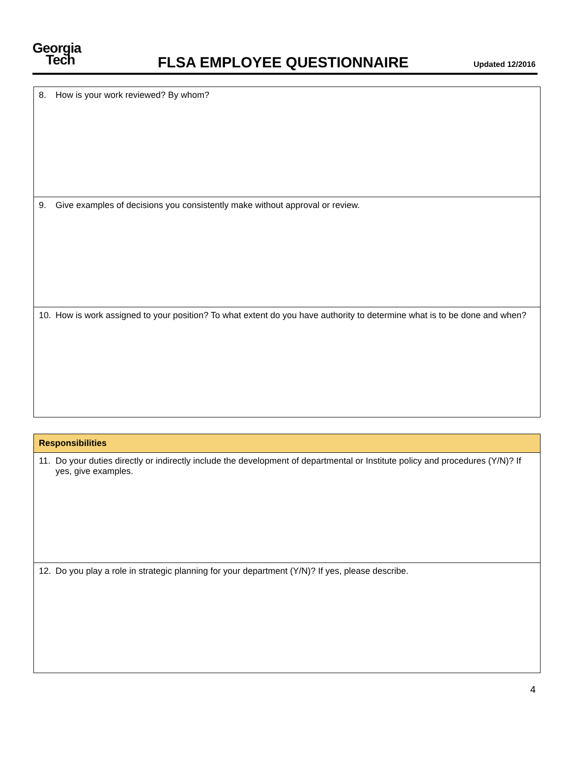Georgia
Tech
FLSA EMPLOYEE QUESTIONNAIRE
Updated 12/2016
| 8. How is your work reviewed? By whom? |
| 9. Give examples of decisions you consistently make without approval or review. |
| 10. How is work assigned to your position? To what extent do you have authority to determine what is to be done and when? |
| Responsibilities |
| --- |
| 11. Do your duties directly or indirectly include the development of departmental or Institute policy and procedures (Y/N)? If yes, give examples. |
| 12. Do you play a role in strategic planning for your department (Y/N)? If yes, please describe. |
4